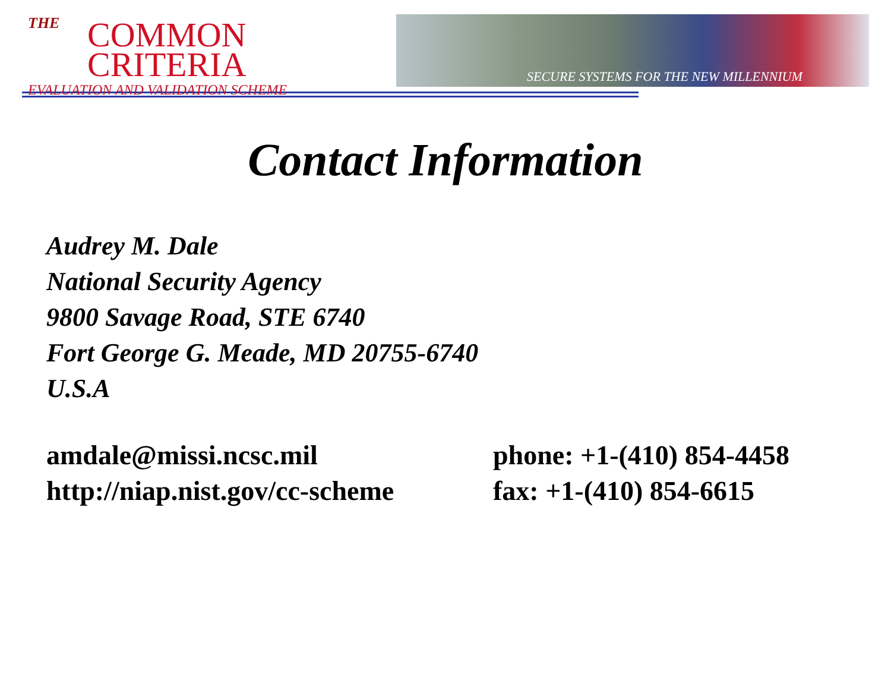THE
COMMON CRITERIA
EVALUATION AND VALIDATION SCHEME
SECURE SYSTEMS FOR THE NEW MILLENNIUM
Contact Information
Audrey M. Dale
National Security Agency
9800 Savage Road, STE 6740
Fort George G. Meade, MD 20755-6740
U.S.A
amdale@missi.ncsc.mil
http://niap.nist.gov/cc-scheme
phone: +1-(410) 854-4458
fax: +1-(410) 854-6615